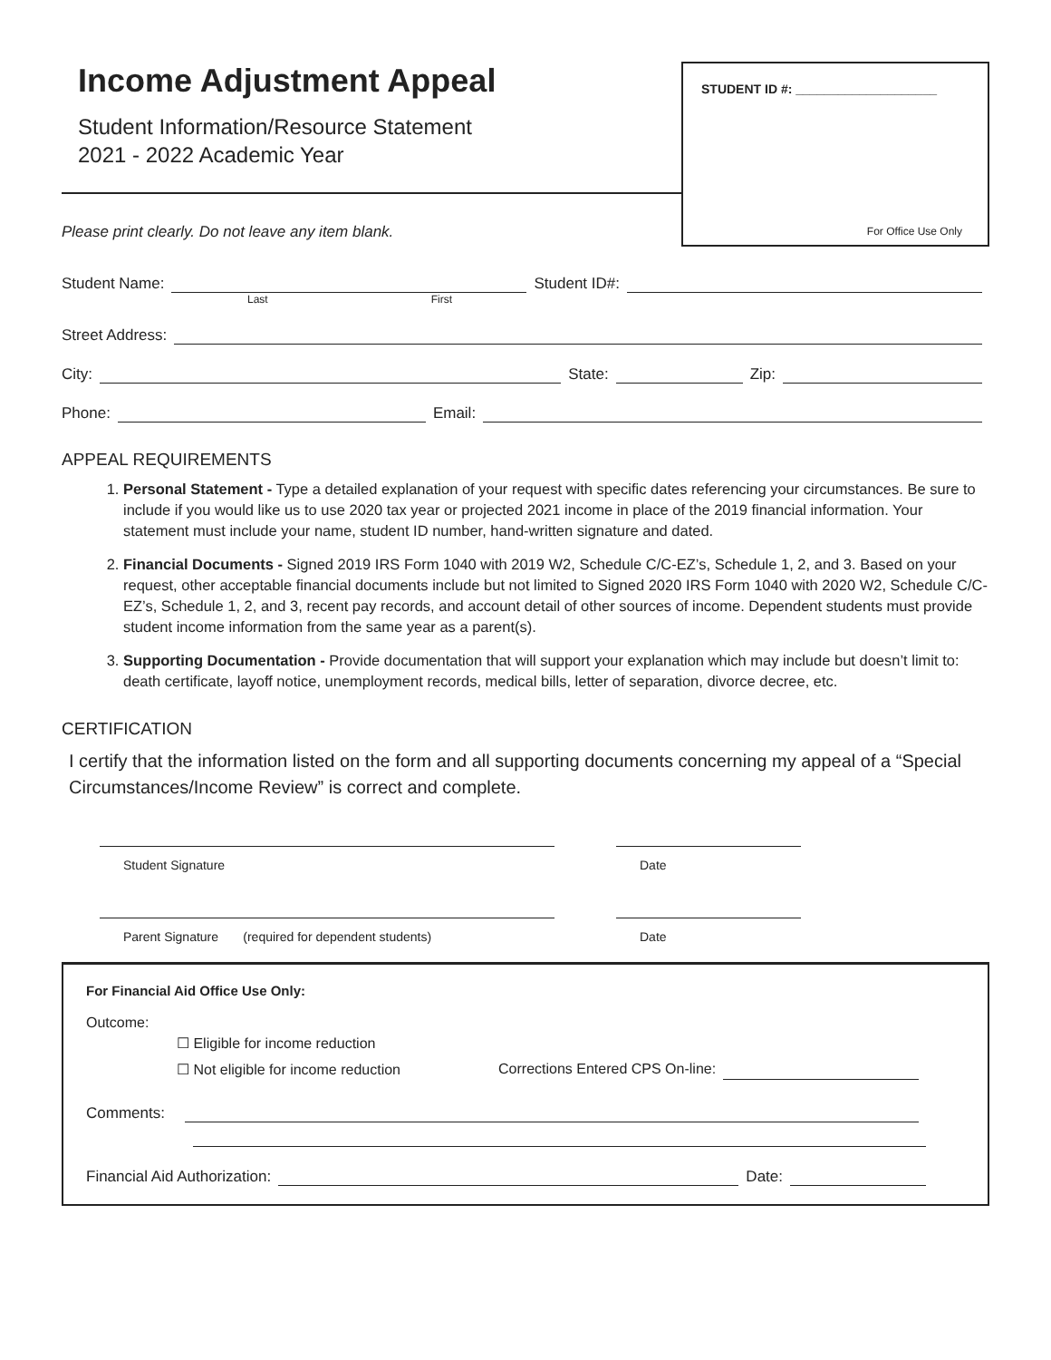Income Adjustment Appeal
Student Information/Resource Statement
2021 - 2022 Academic Year
Please print clearly. Do not leave any item blank.
STUDENT ID #: ____________________
For Office Use Only
Student Name: Student ID#:
Last First
Street Address:
City: State: Zip:
Phone: Email:
APPEAL REQUIREMENTS
1. Personal Statement - Type a detailed explanation of your request with specific dates referencing your circumstances. Be sure to include if you would like us to use 2020 tax year or projected 2021 income in place of the 2019 financial information. Your statement must include your name, student ID number, hand-written signature and dated.
2. Financial Documents - Signed 2019 IRS Form 1040 with 2019 W2, Schedule C/C-EZ’s, Schedule 1, 2, and 3. Based on your request, other acceptable financial documents include but not limited to Signed 2020 IRS Form 1040 with 2020 W2, Schedule C/C-EZ’s, Schedule 1, 2, and 3, recent pay records, and account detail of other sources of income. Dependent students must provide student income information from the same year as a parent(s).
3. Supporting Documentation - Provide documentation that will support your explanation which may include but doesn’t limit to: death certificate, layoff notice, unemployment records, medical bills, letter of separation, divorce decree, etc.
CERTIFICATION
I certify that the information listed on the form and all supporting documents concerning my appeal of a “Special Circumstances/Income Review” is correct and complete.
Student Signature Date
Parent Signature (required for dependent students) Date
For Financial Aid Office Use Only:
Outcome:
☐ Eligible for income reduction
☐ Not eligible for income reduction Corrections Entered CPS On-line:
Comments:
Financial Aid Authorization: Date: